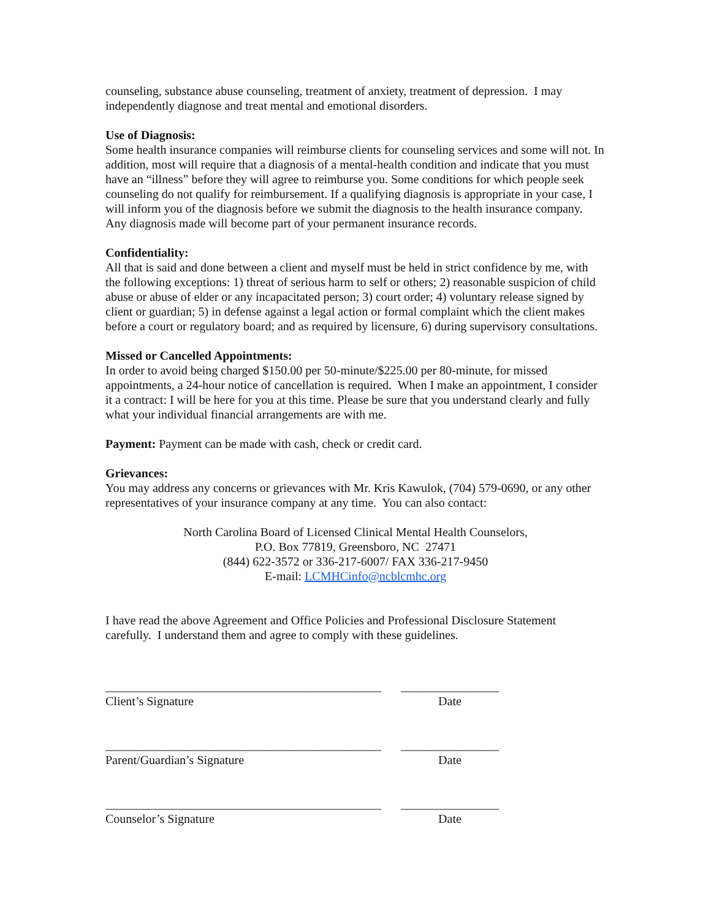counseling, substance abuse counseling, treatment of anxiety, treatment of depression. I may independently diagnose and treat mental and emotional disorders.
Use of Diagnosis:
Some health insurance companies will reimburse clients for counseling services and some will not. In addition, most will require that a diagnosis of a mental-health condition and indicate that you must have an “illness” before they will agree to reimburse you. Some conditions for which people seek counseling do not qualify for reimbursement. If a qualifying diagnosis is appropriate in your case, I will inform you of the diagnosis before we submit the diagnosis to the health insurance company. Any diagnosis made will become part of your permanent insurance records.
Confidentiality:
All that is said and done between a client and myself must be held in strict confidence by me, with the following exceptions: 1) threat of serious harm to self or others; 2) reasonable suspicion of child abuse or abuse of elder or any incapacitated person; 3) court order; 4) voluntary release signed by client or guardian; 5) in defense against a legal action or formal complaint which the client makes before a court or regulatory board; and as required by licensure, 6) during supervisory consultations.
Missed or Cancelled Appointments:
In order to avoid being charged $150.00 per 50-minute/$225.00 per 80-minute, for missed appointments, a 24-hour notice of cancellation is required. When I make an appointment, I consider it a contract: I will be here for you at this time. Please be sure that you understand clearly and fully what your individual financial arrangements are with me.
Payment: Payment can be made with cash, check or credit card.
Grievances:
You may address any concerns or grievances with Mr. Kris Kawulok, (704) 579-0690, or any other representatives of your insurance company at any time. You can also contact:
North Carolina Board of Licensed Clinical Mental Health Counselors,
P.O. Box 77819, Greensboro, NC 27471
(844) 622-3572 or 336-217-6007/ FAX 336-217-9450
E-mail: LCMHCinfo@ncblcmhc.org
I have read the above Agreement and Office Policies and Professional Disclosure Statement carefully. I understand them and agree to comply with these guidelines.
_____________________________________________
________________
Client’s Signature Date
_____________________________________________
________________
Parent/Guardian’s Signature Date
_____________________________________________
________________
Counselor’s Signature Date